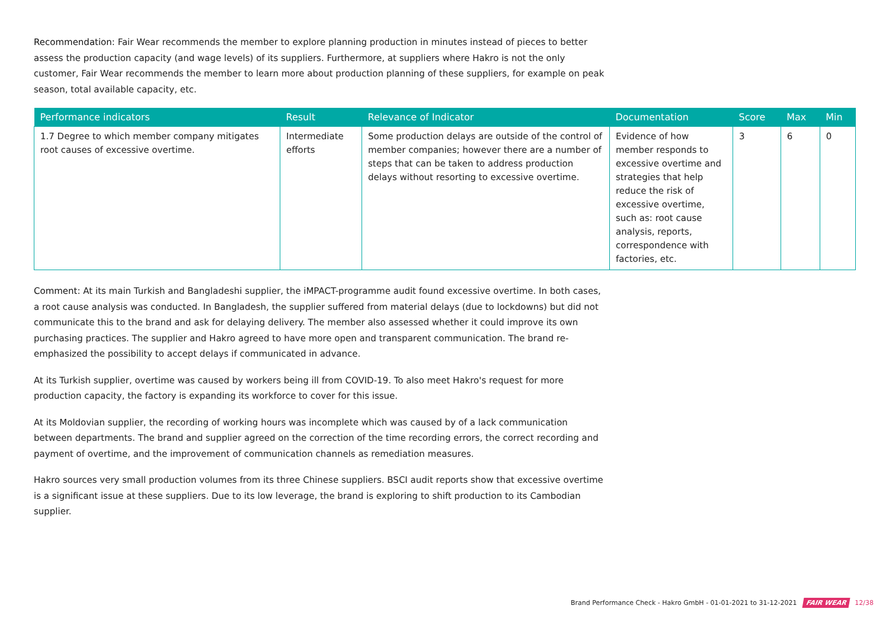Recommendation: Fair Wear recommends the member to explore planning production in minutes instead of pieces to better assess the production capacity (and wage levels) of its suppliers. Furthermore, at suppliers where Hakro is not the only customer, Fair Wear recommends the member to learn more about production planning of these suppliers, for example on peak season, total available capacity, etc.
| Performance indicators | Result | Relevance of Indicator | Documentation | Score | Max | Min |
| --- | --- | --- | --- | --- | --- | --- |
| 1.7 Degree to which member company mitigates root causes of excessive overtime. | Intermediate efforts | Some production delays are outside of the control of member companies; however there are a number of steps that can be taken to address production delays without resorting to excessive overtime. | Evidence of how member responds to excessive overtime and strategies that help reduce the risk of excessive overtime, such as: root cause analysis, reports, correspondence with factories, etc. | 3 | 6 | 0 |
Comment: At its main Turkish and Bangladeshi supplier, the iMPACT-programme audit found excessive overtime. In both cases, a root cause analysis was conducted. In Bangladesh, the supplier suffered from material delays (due to lockdowns) but did not communicate this to the brand and ask for delaying delivery. The member also assessed whether it could improve its own purchasing practices. The supplier and Hakro agreed to have more open and transparent communication. The brand re-emphasized the possibility to accept delays if communicated in advance.
At its Turkish supplier, overtime was caused by workers being ill from COVID-19. To also meet Hakro's request for more production capacity, the factory is expanding its workforce to cover for this issue.
At its Moldovian supplier, the recording of working hours was incomplete which was caused by of a lack communication between departments. The brand and supplier agreed on the correction of the time recording errors, the correct recording and payment of overtime, and the improvement of communication channels as remediation measures.
Hakro sources very small production volumes from its three Chinese suppliers. BSCI audit reports show that excessive overtime is a significant issue at these suppliers. Due to its low leverage, the brand is exploring to shift production to its Cambodian supplier.
Brand Performance Check - Hakro GmbH - 01-01-2021 to 31-12-2021 FAIR WEAR 12/38